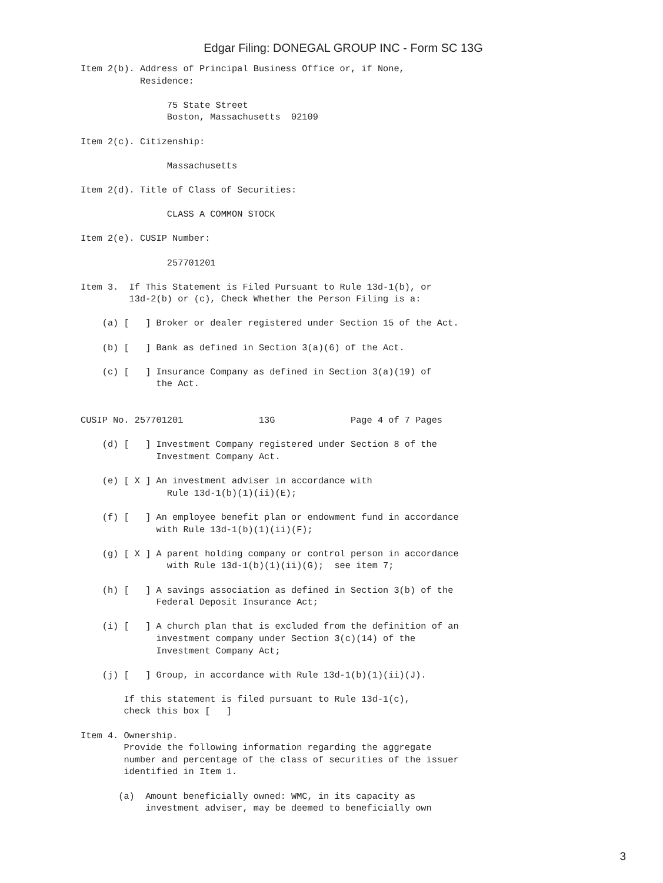Edgar Filing: DONEGAL GROUP INC - Form SC 13G
Item 2(b). Address of Principal Business Office or, if None,
           Residence:

                75 State Street
                Boston, Massachusetts  02109

Item 2(c). Citizenship:

                Massachusetts

Item 2(d). Title of Class of Securities:

                CLASS A COMMON STOCK

Item 2(e). CUSIP Number:

                257701201

Item 3.  If This Statement is Filed Pursuant to Rule 13d-1(b), or
         13d-2(b) or (c), Check Whether the Person Filing is a:

    (a) [   ] Broker or dealer registered under Section 15 of the Act.

    (b) [   ] Bank as defined in Section 3(a)(6) of the Act.

    (c) [   ] Insurance Company as defined in Section 3(a)(19) of
              the Act.


CUSIP No. 257701201              13G              Page 4 of 7 Pages

    (d) [   ] Investment Company registered under Section 8 of the
              Investment Company Act.

    (e) [ X ] An investment adviser in accordance with
                Rule 13d-1(b)(1)(ii)(E);

    (f) [   ] An employee benefit plan or endowment fund in accordance
              with Rule 13d-1(b)(1)(ii)(F);

    (g) [ X ] A parent holding company or control person in accordance
                with Rule 13d-1(b)(1)(ii)(G);  see item 7;

    (h) [   ] A savings association as defined in Section 3(b) of the
              Federal Deposit Insurance Act;

    (i) [   ] A church plan that is excluded from the definition of an
              investment company under Section 3(c)(14) of the
              Investment Company Act;

    (j) [   ] Group, in accordance with Rule 13d-1(b)(1)(ii)(J).

        If this statement is filed pursuant to Rule 13d-1(c),
        check this box [   ]

Item 4. Ownership.
        Provide the following information regarding the aggregate
        number and percentage of the class of securities of the issuer
        identified in Item 1.

       (a)  Amount beneficially owned: WMC, in its capacity as
            investment adviser, may be deemed to beneficially own
3